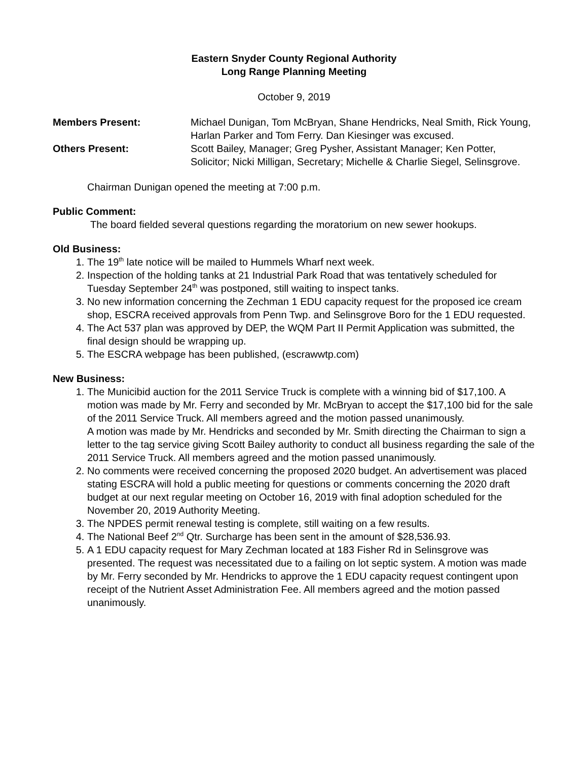Eastern Snyder County Regional Authority
Long Range Planning Meeting
October 9, 2019
Members Present: Michael Dunigan, Tom McBryan, Shane Hendricks, Neal Smith, Rick Young, Harlan Parker and Tom Ferry. Dan Kiesinger was excused.
Others Present: Scott Bailey, Manager; Greg Pysher, Assistant Manager; Ken Potter, Solicitor; Nicki Milligan, Secretary; Michelle & Charlie Siegel, Selinsgrove.
Chairman Dunigan opened the meeting at 7:00 p.m.
Public Comment:
The board fielded several questions regarding the moratorium on new sewer hookups.
Old Business:
1. The 19<sup>th</sup> late notice will be mailed to Hummels Wharf next week.
2. Inspection of the holding tanks at 21 Industrial Park Road that was tentatively scheduled for Tuesday September 24<sup>th</sup> was postponed, still waiting to inspect tanks.
3. No new information concerning the Zechman 1 EDU capacity request for the proposed ice cream shop, ESCRA received approvals from Penn Twp. and Selinsgrove Boro for the 1 EDU requested.
4. The Act 537 plan was approved by DEP, the WQM Part II Permit Application was submitted, the final design should be wrapping up.
5. The ESCRA webpage has been published, (escrawwtp.com)
New Business:
1. The Municibid auction for the 2011 Service Truck is complete with a winning bid of $17,100. A motion was made by Mr. Ferry and seconded by Mr. McBryan to accept the $17,100 bid for the sale of the 2011 Service Truck. All members agreed and the motion passed unanimously.
A motion was made by Mr. Hendricks and seconded by Mr. Smith directing the Chairman to sign a letter to the tag service giving Scott Bailey authority to conduct all business regarding the sale of the 2011 Service Truck. All members agreed and the motion passed unanimously.
2. No comments were received concerning the proposed 2020 budget. An advertisement was placed stating ESCRA will hold a public meeting for questions or comments concerning the 2020 draft budget at our next regular meeting on October 16, 2019 with final adoption scheduled for the November 20, 2019 Authority Meeting.
3. The NPDES permit renewal testing is complete, still waiting on a few results.
4. The National Beef 2<sup>nd</sup> Qtr. Surcharge has been sent in the amount of $28,536.93.
5. A 1 EDU capacity request for Mary Zechman located at 183 Fisher Rd in Selinsgrove was presented. The request was necessitated due to a failing on lot septic system. A motion was made by Mr. Ferry seconded by Mr. Hendricks to approve the 1 EDU capacity request contingent upon receipt of the Nutrient Asset Administration Fee. All members agreed and the motion passed unanimously.